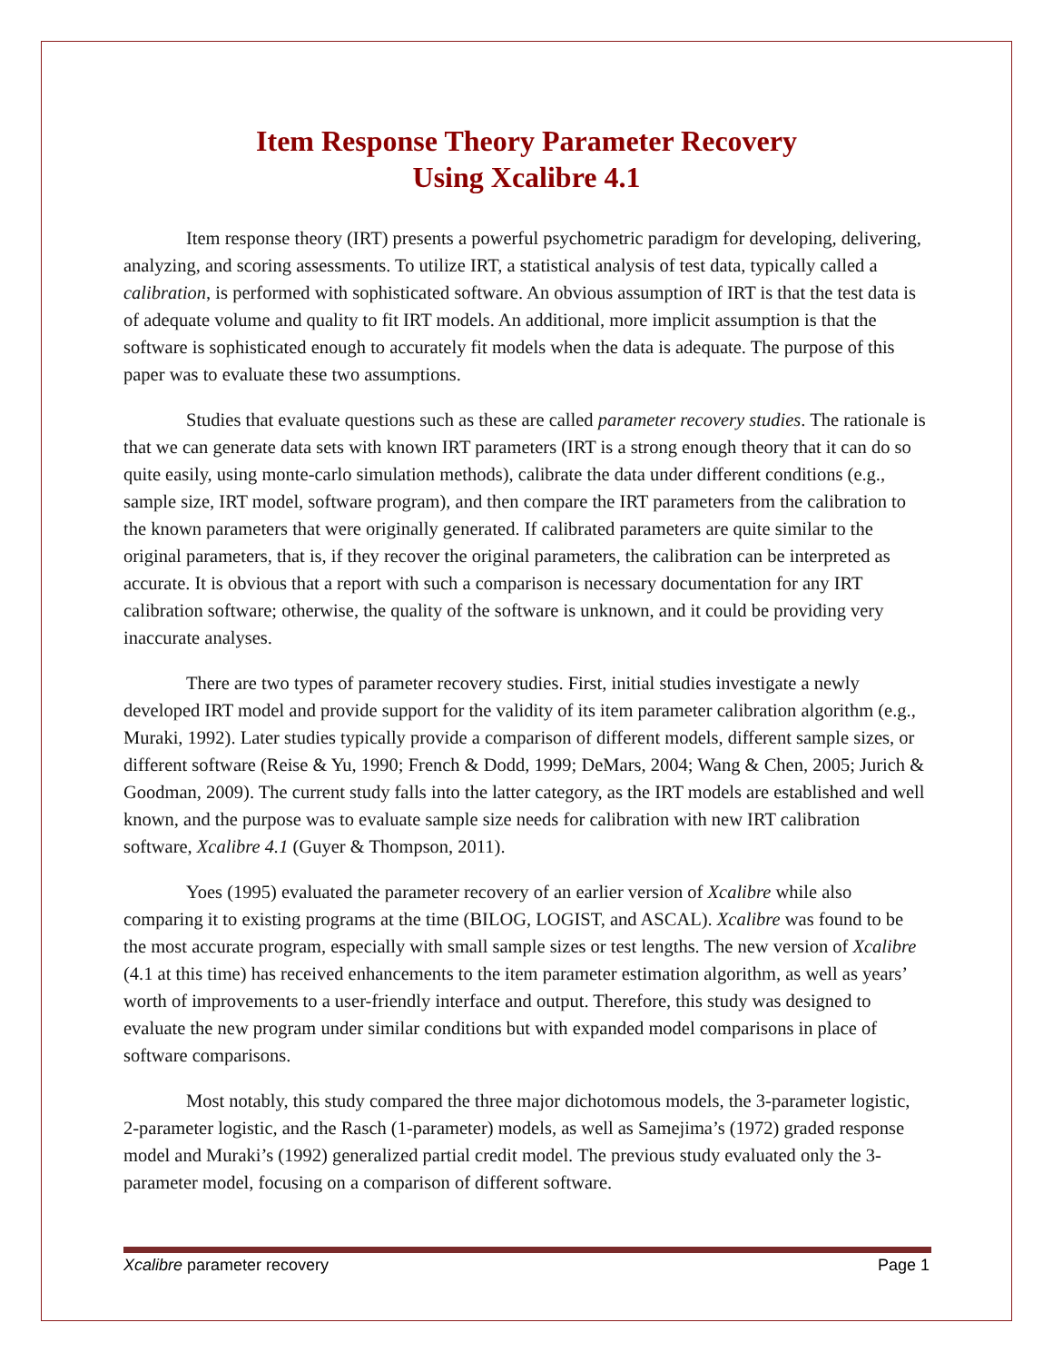Item Response Theory Parameter Recovery
Using Xcalibre 4.1
Item response theory (IRT) presents a powerful psychometric paradigm for developing, delivering, analyzing, and scoring assessments. To utilize IRT, a statistical analysis of test data, typically called a calibration, is performed with sophisticated software. An obvious assumption of IRT is that the test data is of adequate volume and quality to fit IRT models. An additional, more implicit assumption is that the software is sophisticated enough to accurately fit models when the data is adequate. The purpose of this paper was to evaluate these two assumptions.
Studies that evaluate questions such as these are called parameter recovery studies. The rationale is that we can generate data sets with known IRT parameters (IRT is a strong enough theory that it can do so quite easily, using monte-carlo simulation methods), calibrate the data under different conditions (e.g., sample size, IRT model, software program), and then compare the IRT parameters from the calibration to the known parameters that were originally generated. If calibrated parameters are quite similar to the original parameters, that is, if they recover the original parameters, the calibration can be interpreted as accurate. It is obvious that a report with such a comparison is necessary documentation for any IRT calibration software; otherwise, the quality of the software is unknown, and it could be providing very inaccurate analyses.
There are two types of parameter recovery studies. First, initial studies investigate a newly developed IRT model and provide support for the validity of its item parameter calibration algorithm (e.g., Muraki, 1992). Later studies typically provide a comparison of different models, different sample sizes, or different software (Reise & Yu, 1990; French & Dodd, 1999; DeMars, 2004; Wang & Chen, 2005; Jurich & Goodman, 2009). The current study falls into the latter category, as the IRT models are established and well known, and the purpose was to evaluate sample size needs for calibration with new IRT calibration software, Xcalibre 4.1 (Guyer & Thompson, 2011).
Yoes (1995) evaluated the parameter recovery of an earlier version of Xcalibre while also comparing it to existing programs at the time (BILOG, LOGIST, and ASCAL). Xcalibre was found to be the most accurate program, especially with small sample sizes or test lengths. The new version of Xcalibre (4.1 at this time) has received enhancements to the item parameter estimation algorithm, as well as years’ worth of improvements to a user-friendly interface and output. Therefore, this study was designed to evaluate the new program under similar conditions but with expanded model comparisons in place of software comparisons.
Most notably, this study compared the three major dichotomous models, the 3-parameter logistic, 2-parameter logistic, and the Rasch (1-parameter) models, as well as Samejima’s (1972) graded response model and Muraki’s (1992) generalized partial credit model. The previous study evaluated only the 3-parameter model, focusing on a comparison of different software.
Xcalibre parameter recovery Page 1